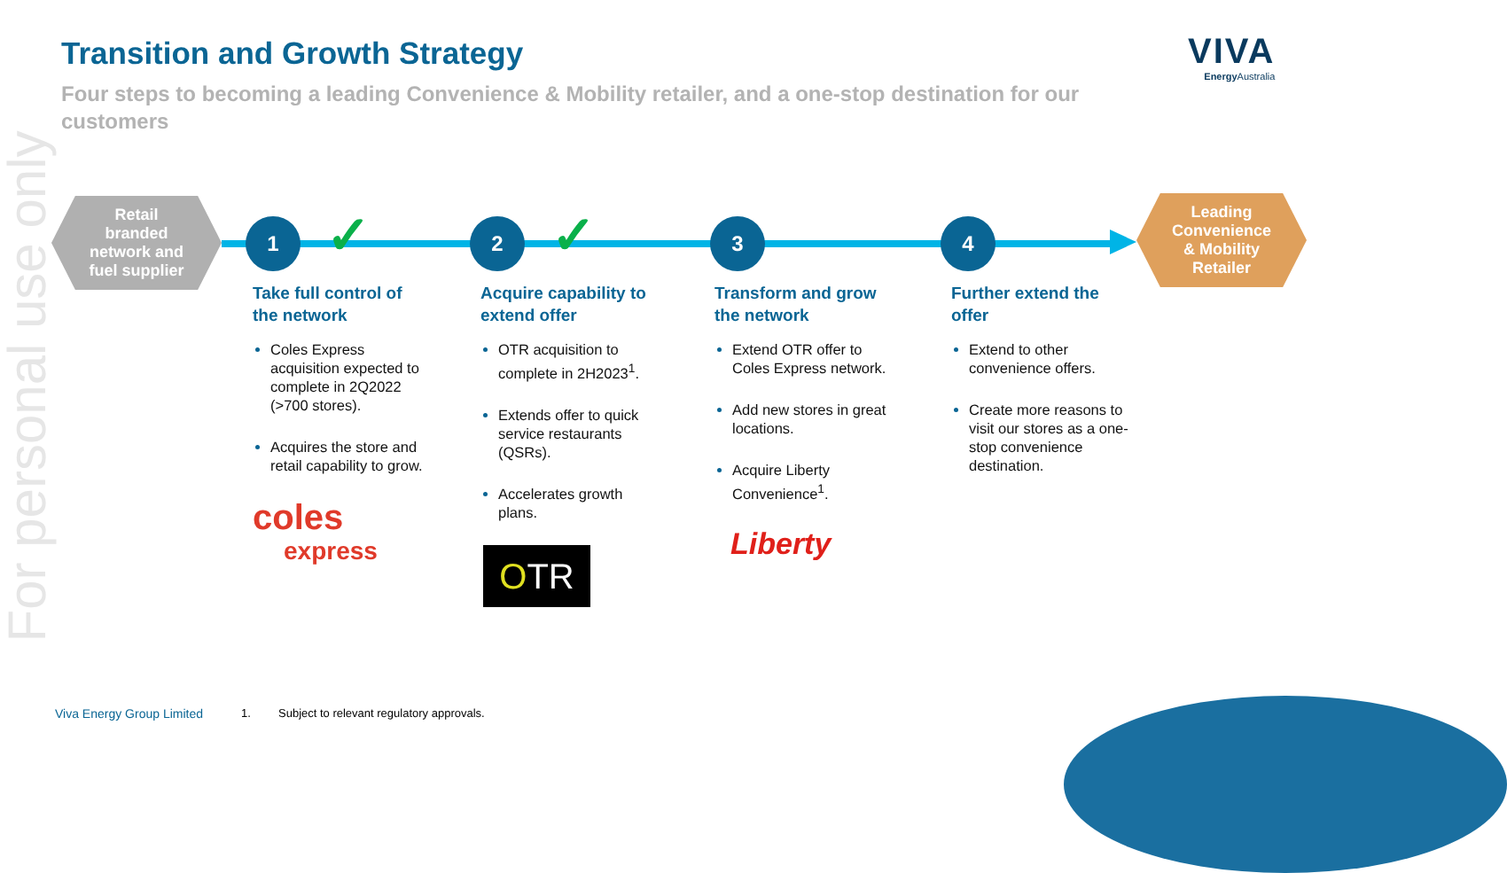For personal use only
Transition and Growth Strategy
Four steps to becoming a leading Convenience & Mobility retailer, and a one-stop destination for our customers
VIVA
Energy Australia
Retail
branded
network and
fuel supplier
Leading
Convenience
& Mobility
Retailer
1 ✓ 2 ✓ 3 4
Take full control of the network
Coles Express acquisition expected to complete in 2Q2022 (>700 stores).
Acquires the store and retail capability to grow.
coles
express
Acquire capability to extend offer
OTR acquisition to complete in 2H2023<sup>1</sup>.
Extends offer to quick service restaurants (QSRs).
Accelerates growth plans.
OTR
Transform and grow the network
Extend OTR offer to Coles Express network.
Add new stores in great locations.
Acquire Liberty Convenience<sup>1</sup>.
Liberty
Further extend the offer
Extend to other convenience offers.
Create more reasons to visit our stores as a one-stop convenience destination.
Viva Energy Group Limited 1.
Subject to relevant regulatory approvals.